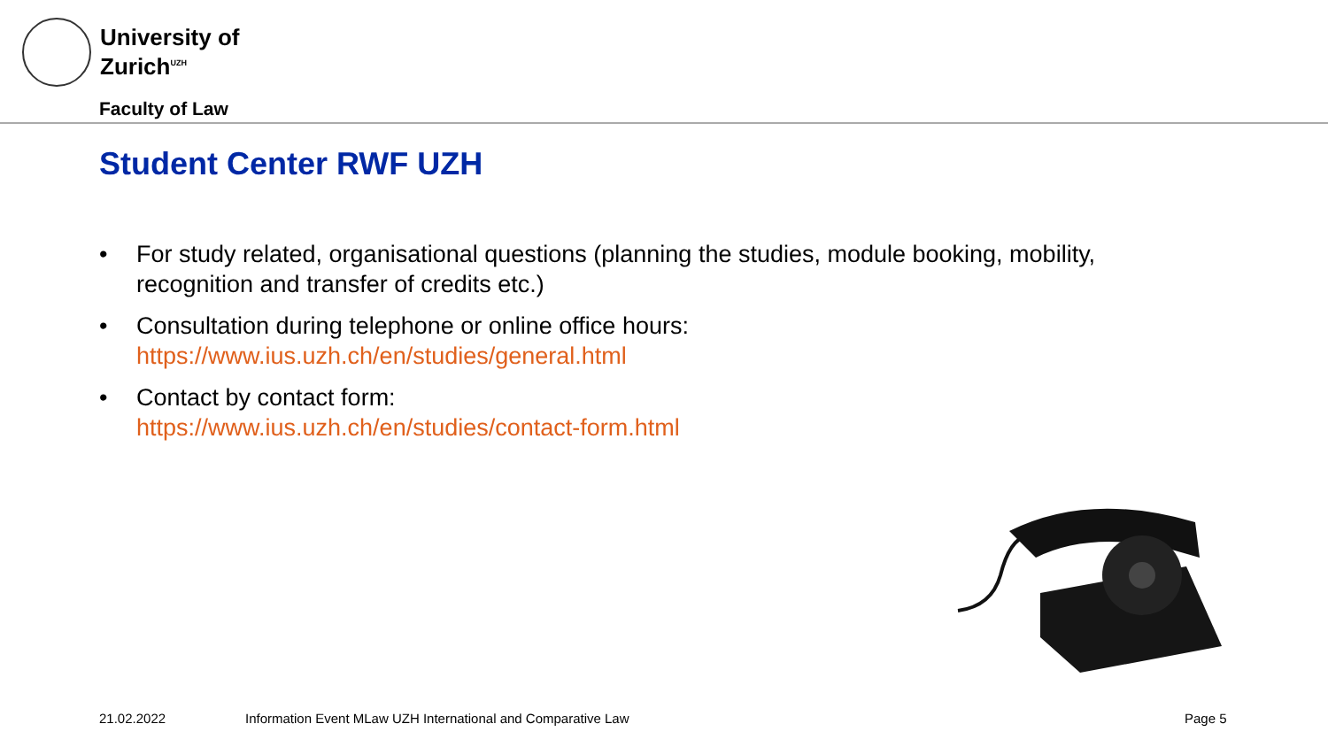University of
Zurich<sup>UZH</sup>
Faculty of Law
Student Center RWF UZH
• For study related, organisational questions (planning the studies, module booking, mobility, recognition and transfer of credits etc.)
• Consultation during telephone or online office hours:
https://www.ius.uzh.ch/en/studies/general.html
• Contact by contact form:
https://www.ius.uzh.ch/en/studies/contact-form.html
21.02.2022
Information Event MLaw UZH International and Comparative Law
Page 5